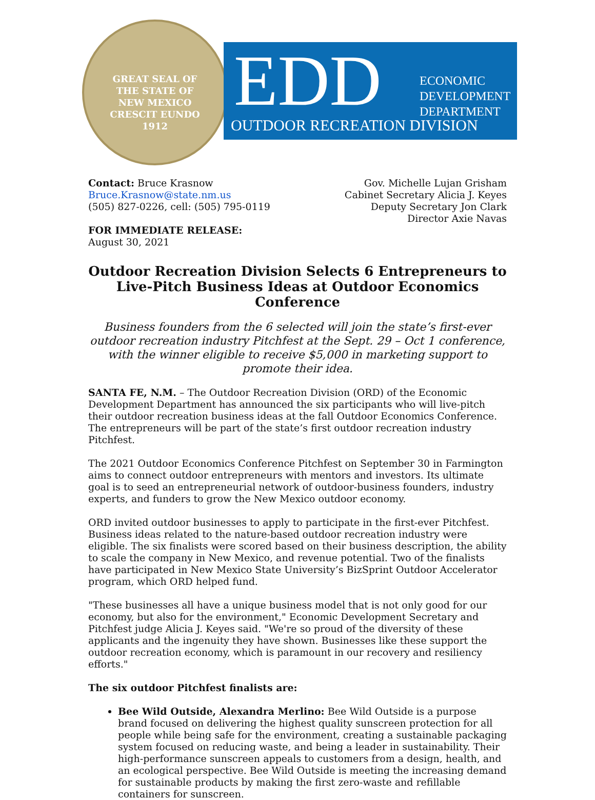GREAT SEAL OF THE STATE OF NEW MEXICO
CRESCIT EUNDO
1912
EDD
ECONOMIC
DEVELOPMENT
DEPARTMENT
OUTDOOR RECREATION DIVISION
Contact: Bruce Krasnow
Bruce.Krasnow@state.nm.us
(505) 827-0226, cell: (505) 795-0119
Gov. Michelle Lujan Grisham
Cabinet Secretary Alicia J. Keyes
Deputy Secretary Jon Clark
Director Axie Navas
FOR IMMEDIATE RELEASE:
August 30, 2021
Outdoor Recreation Division Selects 6 Entrepreneurs to Live-Pitch Business Ideas at Outdoor Economics Conference
Business founders from the 6 selected will join the state’s first-ever outdoor recreation industry Pitchfest at the Sept. 29 – Oct 1 conference, with the winner eligible to receive $5,000 in marketing support to promote their idea.
SANTA FE, N.M. – The Outdoor Recreation Division (ORD) of the Economic Development Department has announced the six participants who will live-pitch their outdoor recreation business ideas at the fall Outdoor Economics Conference. The entrepreneurs will be part of the state’s first outdoor recreation industry Pitchfest.
The 2021 Outdoor Economics Conference Pitchfest on September 30 in Farmington aims to connect outdoor entrepreneurs with mentors and investors. Its ultimate goal is to seed an entrepreneurial network of outdoor-business founders, industry experts, and funders to grow the New Mexico outdoor economy.
ORD invited outdoor businesses to apply to participate in the first-ever Pitchfest. Business ideas related to the nature-based outdoor recreation industry were eligible. The six finalists were scored based on their business description, the ability to scale the company in New Mexico, and revenue potential. Two of the finalists have participated in New Mexico State University’s BizSprint Outdoor Accelerator program, which ORD helped fund.
"These businesses all have a unique business model that is not only good for our economy, but also for the environment," Economic Development Secretary and Pitchfest judge Alicia J. Keyes said. "We're so proud of the diversity of these applicants and the ingenuity they have shown. Businesses like these support the outdoor recreation economy, which is paramount in our recovery and resiliency efforts."
The six outdoor Pitchfest finalists are:
Bee Wild Outside, Alexandra Merlino: Bee Wild Outside is a purpose brand focused on delivering the highest quality sunscreen protection for all people while being safe for the environment, creating a sustainable packaging system focused on reducing waste, and being a leader in sustainability. Their high-performance sunscreen appeals to customers from a design, health, and an ecological perspective. Bee Wild Outside is meeting the increasing demand for sustainable products by making the first zero-waste and refillable containers for sunscreen.